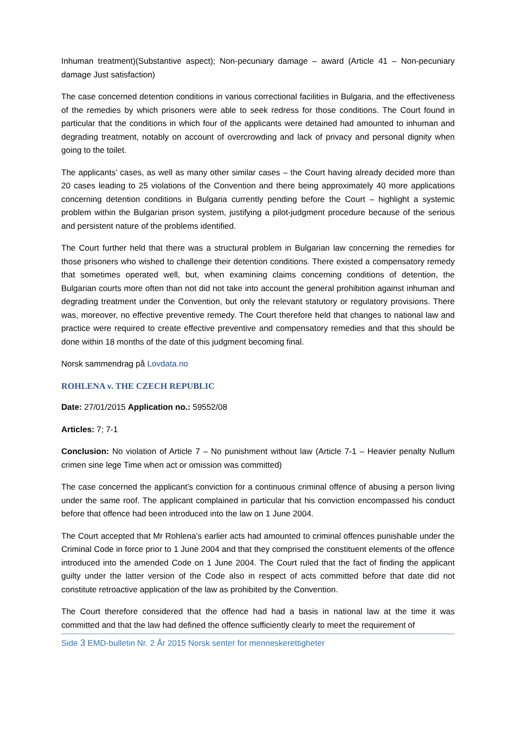Inhuman treatment)(Substantive aspect); Non-pecuniary damage – award (Article 41 – Non-pecuniary damage Just satisfaction)
The case concerned detention conditions in various correctional facilities in Bulgaria, and the effectiveness of the remedies by which prisoners were able to seek redress for those conditions. The Court found in particular that the conditions in which four of the applicants were detained had amounted to inhuman and degrading treatment, notably on account of overcrowding and lack of privacy and personal dignity when going to the toilet.
The applicants’ cases, as well as many other similar cases – the Court having already decided more than 20 cases leading to 25 violations of the Convention and there being approximately 40 more applications concerning detention conditions in Bulgaria currently pending before the Court – highlight a systemic problem within the Bulgarian prison system, justifying a pilot-judgment procedure because of the serious and persistent nature of the problems identified.
The Court further held that there was a structural problem in Bulgarian law concerning the remedies for those prisoners who wished to challenge their detention conditions. There existed a compensatory remedy that sometimes operated well, but, when examining claims concerning conditions of detention, the Bulgarian courts more often than not did not take into account the general prohibition against inhuman and degrading treatment under the Convention, but only the relevant statutory or regulatory provisions. There was, moreover, no effective preventive remedy. The Court therefore held that changes to national law and practice were required to create effective preventive and compensatory remedies and that this should be done within 18 months of the date of this judgment becoming final.
Norsk sammendrag på Lovdata.no
ROHLENA v. THE CZECH REPUBLIC
Date: 27/01/2015 Application no.: 59552/08
Articles: 7; 7-1
Conclusion: No violation of Article 7 – No punishment without law (Article 7-1 – Heavier penalty Nullum crimen sine lege Time when act or omission was committed)
The case concerned the applicant’s conviction for a continuous criminal offence of abusing a person living under the same roof. The applicant complained in particular that his conviction encompassed his conduct before that offence had been introduced into the law on 1 June 2004.
The Court accepted that Mr Rohlena’s earlier acts had amounted to criminal offences punishable under the Criminal Code in force prior to 1 June 2004 and that they comprised the constituent elements of the offence introduced into the amended Code on 1 June 2004. The Court ruled that the fact of finding the applicant guilty under the latter version of the Code also in respect of acts committed before that date did not constitute retroactive application of the law as prohibited by the Convention.
The Court therefore considered that the offence had had a basis in national law at the time it was committed and that the law had defined the offence sufficiently clearly to meet the requirement of
Side 3 EMD-bulletin Nr. 2 År 2015 Norsk senter for menneskerettigheter